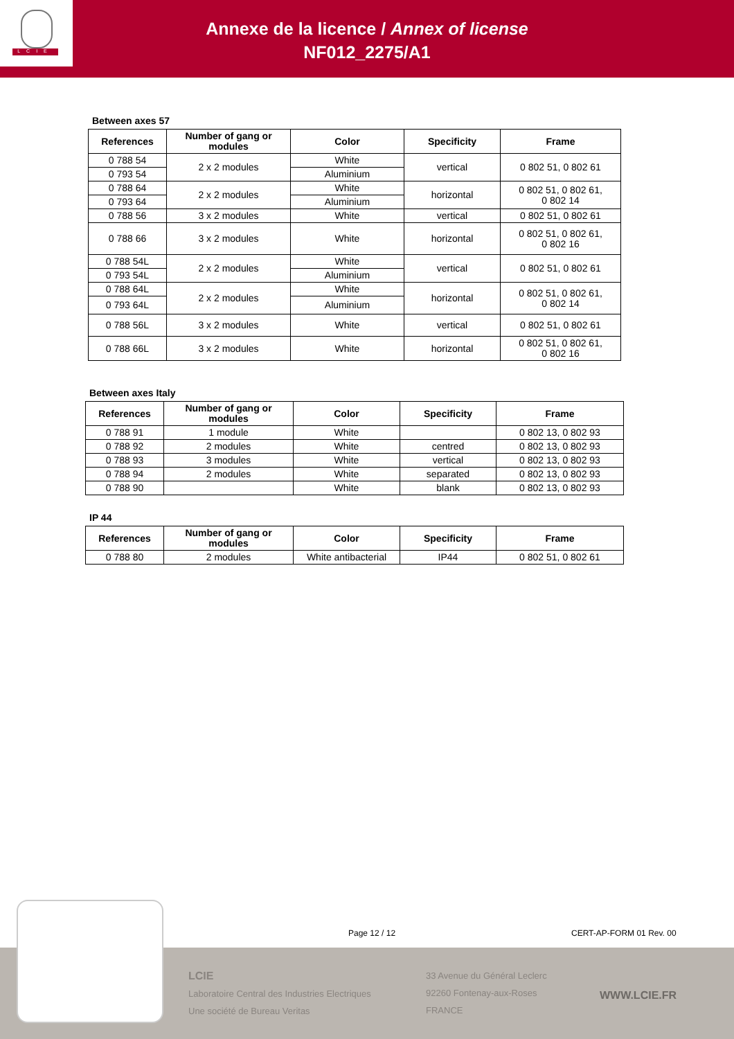LCIE
Annexe de la licence / Annex of license
NF012_2275/A1
Between axes 57
| References | Number of gang or modules | Color | Specificity | Frame |
| --- | --- | --- | --- | --- |
| 0 788 54 | 2 x 2 modules | White | vertical | 0 802 51, 0 802 61 |
| 0 793 54 | | Aluminium | | |
| 0 788 64 | 2 x 2 modules | White | horizontal | 0 802 51, 0 802 61, 0 802 14 |
| 0 793 64 | | Aluminium | | |
| 0 788 56 | 3 x 2 modules | White | vertical | 0 802 51, 0 802 61 |
| 0 788 66 | 3 x 2 modules | White | horizontal | 0 802 51, 0 802 61, 0 802 16 |
| 0 788 54L | 2 x 2 modules | White | vertical | 0 802 51, 0 802 61 |
| 0 793 54L | | Aluminium | | |
| 0 788 64L | 2 x 2 modules | White | horizontal | 0 802 51, 0 802 61, 0 802 14 |
| 0 793 64L | | Aluminium | | |
| 0 788 56L | 3 x 2 modules | White | vertical | 0 802 51, 0 802 61 |
| 0 788 66L | 3 x 2 modules | White | horizontal | 0 802 51, 0 802 61, 0 802 16 |
Between axes Italy
| References | Number of gang or modules | Color | Specificity | Frame |
| --- | --- | --- | --- | --- |
| 0 788 91 | 1 module | White | | 0 802 13, 0 802 93 |
| 0 788 92 | 2 modules | White | centred | 0 802 13, 0 802 93 |
| 0 788 93 | 3 modules | White | vertical | 0 802 13, 0 802 93 |
| 0 788 94 | 2 modules | White | separated | 0 802 13, 0 802 93 |
| 0 788 90 | | White | blank | 0 802 13, 0 802 93 |
IP 44
| References | Number of gang or modules | Color | Specificity | Frame |
| --- | --- | --- | --- | --- |
| 0 788 80 | 2 modules | White antibacterial | IP44 | 0 802 51, 0 802 61 |
Page 12 / 12 CERT-AP-FORM 01 Rev. 00
LCIE
Laboratoire Central des Industries Electriques
Une société de Bureau Veritas
33 Avenue du Général Leclerc
92260 Fontenay-aux-Roses
FRANCE
WWW.LCIE.FR